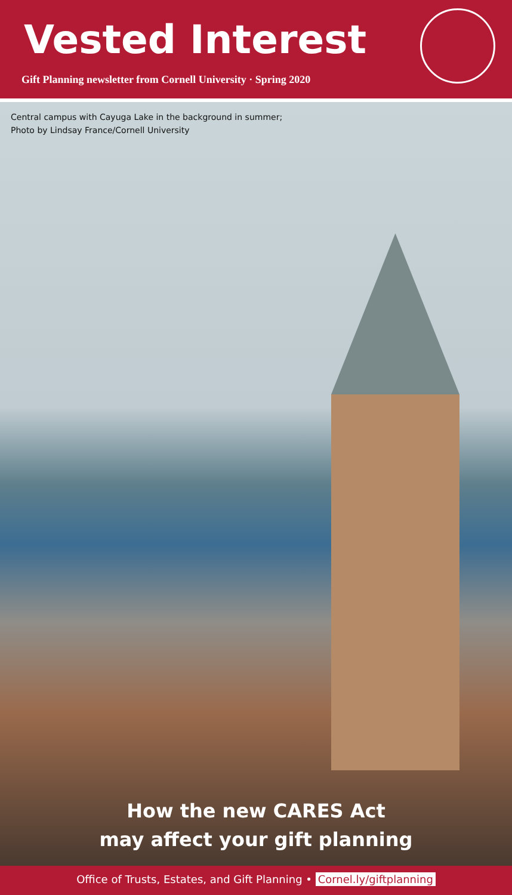Vested Interest
Gift Planning newsletter from Cornell University · Spring 2020
Central campus with Cayuga Lake in the background in summer;
Photo by Lindsay France/Cornell University
How the new CARES Act
may affect your gift planning
Office of Trusts, Estates, and Gift Planning • Cornel.ly/giftplanning